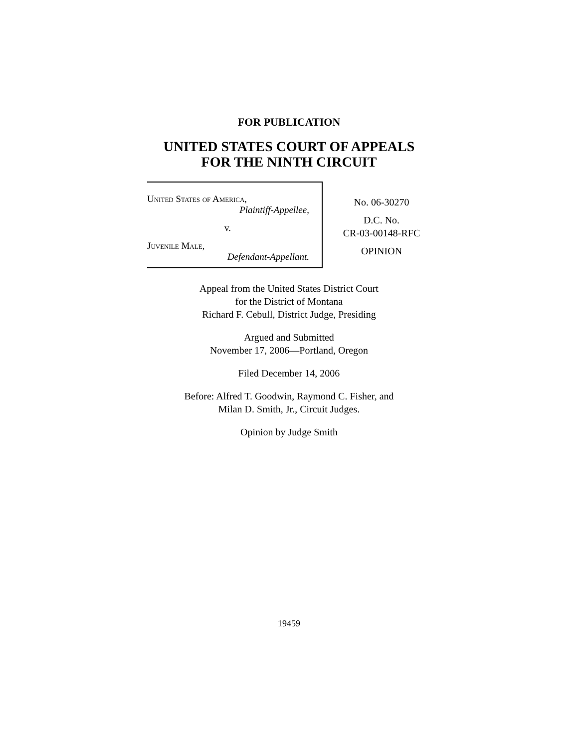FOR PUBLICATION
UNITED STATES COURT OF APPEALS
FOR THE NINTH CIRCUIT
United States of America,
Plaintiff-Appellee,
v.
Juvenile Male,
Defendant-Appellant.
No. 06-30270
D.C. No.
CR-03-00148-RFC
OPINION
Appeal from the United States District Court
for the District of Montana
Richard F. Cebull, District Judge, Presiding
Argued and Submitted
November 17, 2006—Portland, Oregon
Filed December 14, 2006
Before: Alfred T. Goodwin, Raymond C. Fisher, and
Milan D. Smith, Jr., Circuit Judges.
Opinion by Judge Smith
19459